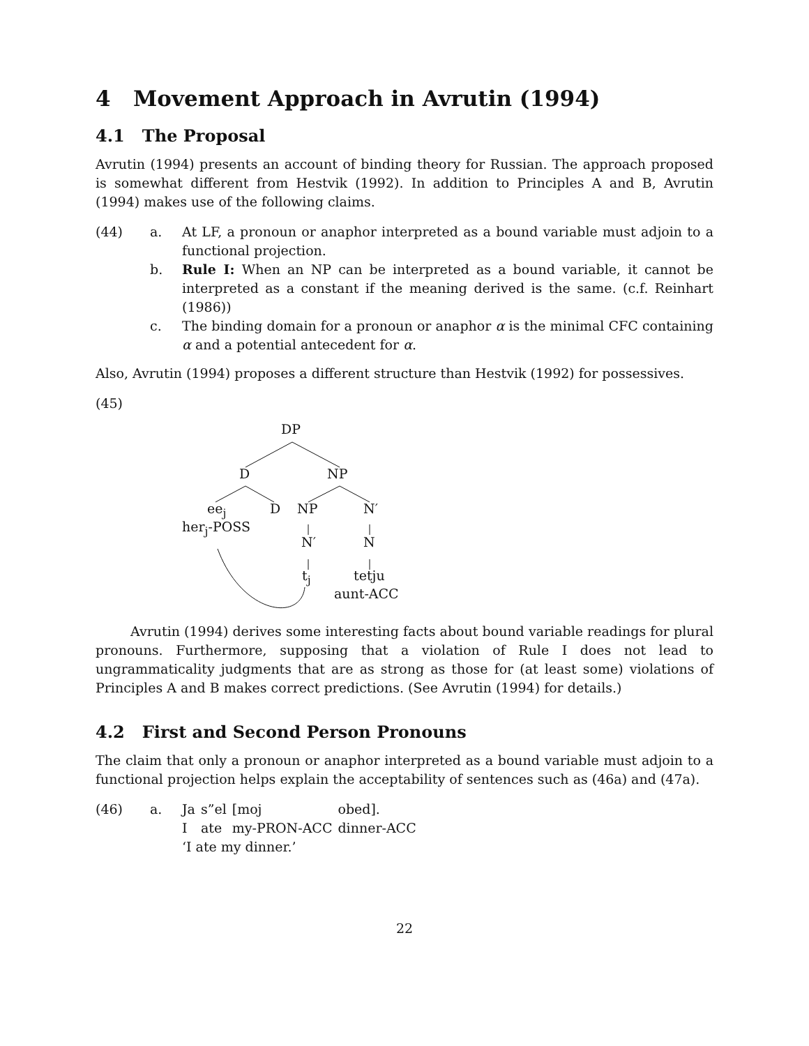4 Movement Approach in Avrutin (1994)
4.1 The Proposal
Avrutin (1994) presents an account of binding theory for Russian. The approach proposed is somewhat different from Hestvik (1992). In addition to Principles A and B, Avrutin (1994) makes use of the following claims.
(44) a. At LF, a pronoun or anaphor interpreted as a bound variable must adjoin to a functional projection.
b. Rule I: When an NP can be interpreted as a bound variable, it cannot be interpreted as a constant if the meaning derived is the same. (c.f. Reinhart (1986))
c. The binding domain for a pronoun or anaphor α is the minimal CFC containing α and a potential antecedent for α.
Also, Avrutin (1994) proposes a different structure than Hestvik (1992) for possessives.
(45)
DP
D NP
ee<sub>j</sub> D NP N′
her<sub>j</sub>-POSS
N′ N
t<sub>j</sub> tetju
aunt-ACC
Avrutin (1994) derives some interesting facts about bound variable readings for plural pronouns. Furthermore, supposing that a violation of Rule I does not lead to ungrammaticality judgments that are as strong as those for (at least some) violations of Principles A and B makes correct predictions. (See Avrutin (1994) for details.)
4.2 First and Second Person Pronouns
The claim that only a pronoun or anaphor interpreted as a bound variable must adjoin to a functional projection helps explain the acceptability of sentences such as (46a) and (47a).
(46) a.
| Ja | s”el | [moj | obed]. |
| I | ate | my-PRON-ACC | dinner-ACC |
‘I ate my dinner.’
22